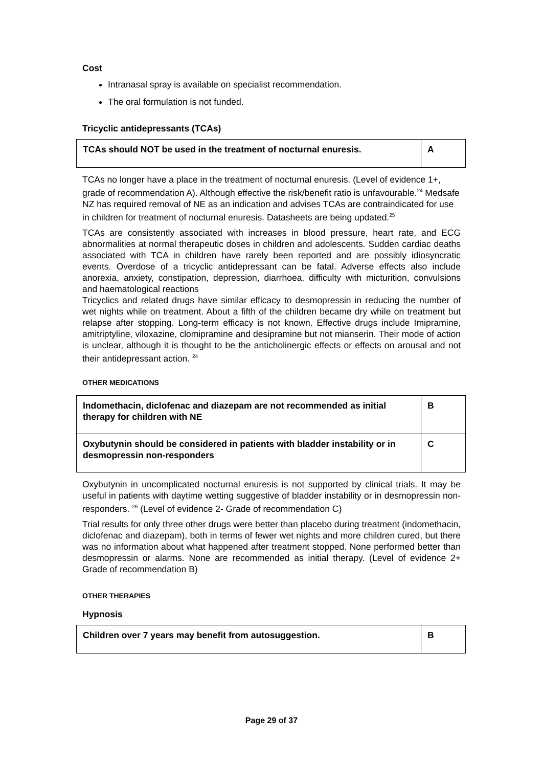Cost
Intranasal spray is available on specialist recommendation.
The oral formulation is not funded.
Tricyclic antidepressants (TCAs)
| TCAs should NOT be used in the treatment of nocturnal enuresis. | A |
TCAs no longer have a place in the treatment of nocturnal enuresis. (Level of evidence 1+, grade of recommendation A). Although effective the risk/benefit ratio is unfavourable.<sup>24</sup> Medsafe NZ has required removal of NE as an indication and advises TCAs are contraindicated for use in children for treatment of nocturnal enuresis. Datasheets are being updated.<sup>25</sup>
TCAs are consistently associated with increases in blood pressure, heart rate, and ECG abnormalities at normal therapeutic doses in children and adolescents. Sudden cardiac deaths associated with TCA in children have rarely been reported and are possibly idiosyncratic events. Overdose of a tricyclic antidepressant can be fatal. Adverse effects also include anorexia, anxiety, constipation, depression, diarrhoea, difficulty with micturition, convulsions and haematological reactions
Tricyclics and related drugs have similar efficacy to desmopressin in reducing the number of wet nights while on treatment. About a fifth of the children became dry while on treatment but relapse after stopping. Long-term efficacy is not known. Effective drugs include Imipramine, amitriptyline, viloxazine, clomipramine and desipramine but not mianserin. Their mode of action is unclear, although it is thought to be the anticholinergic effects or effects on arousal and not their antidepressant action. <sup>24</sup>
OTHER MEDICATIONS
| Indomethacin, diclofenac and diazepam are not recommended as initial therapy for children with NE | B |
| Oxybutynin should be considered in patients with bladder instability or in desmopressin non-responders | C |
Oxybutynin in uncomplicated nocturnal enuresis is not supported by clinical trials. It may be useful in patients with daytime wetting suggestive of bladder instability or in desmopressin non-responders. <sup>26</sup> (Level of evidence 2- Grade of recommendation C)
Trial results for only three other drugs were better than placebo during treatment (indomethacin, diclofenac and diazepam), both in terms of fewer wet nights and more children cured, but there was no information about what happened after treatment stopped. None performed better than desmopressin or alarms. None are recommended as initial therapy. (Level of evidence 2+ Grade of recommendation B)
OTHER THERAPIES
Hypnosis
| Children over 7 years may benefit from autosuggestion. | B |
Page 29 of 37